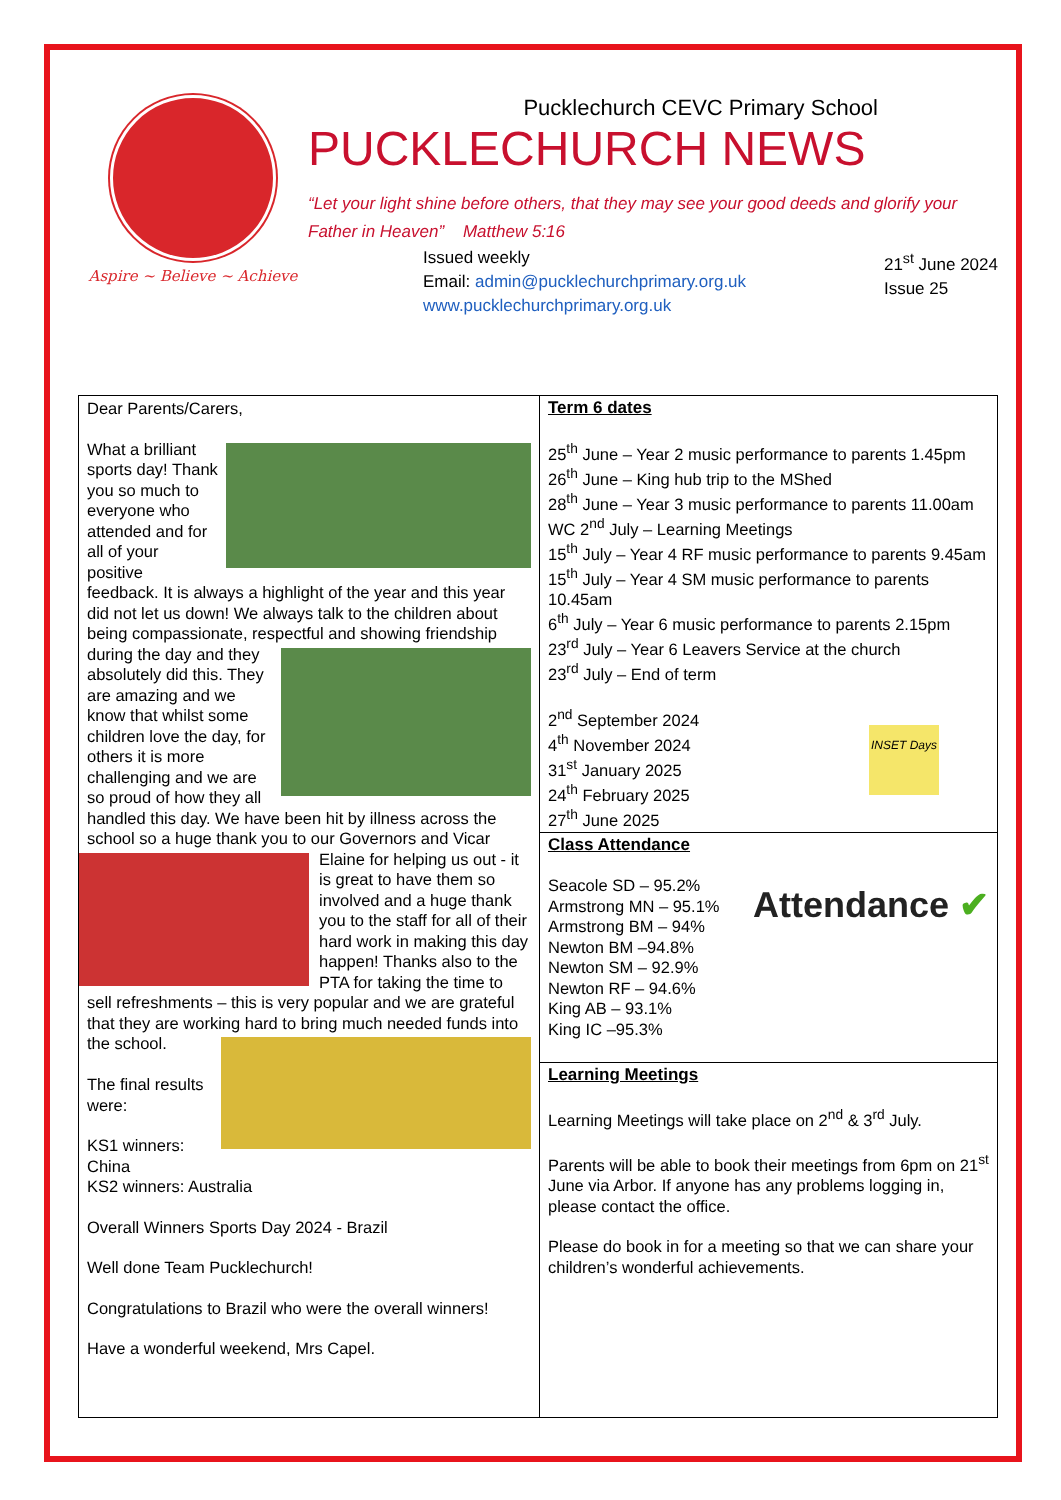Aspire ~ Believe ~ Achieve
Pucklechurch CEVC Primary School
PUCKLECHURCH NEWS
“Let your light shine before others, that they may see your good deeds and glorify your Father in Heaven” Matthew 5:16
Issued weekly
Email: admin@pucklechurchprimary.org.uk
www.pucklechurchprimary.org.uk
21<sup>st</sup> June 2024
Issue 25
| Dear Parents/Carers, What a brilliant sports day! Thank you so much to everyone who attended and for all of your positive feedback. It is always a highlight of the year and this year did not let us down! We always talk to the children about being compassionate, respectful and showing friendship during the day and they absolutely did this. They are amazing and we know that whilst some children love the day, for others it is more challenging and we are so proud of how they all handled this day. We have been hit by illness across the school so a huge thank you to our Governors and Vicar Elaine for helping us out - it is great to have them so involved and a huge thank you to the staff for all of their hard work in making this day happen! Thanks also to the PTA for taking the time to sell refreshments – this is very popular and we are grateful that they are working hard to bring much needed funds into the school. The final results were: KS1 winners: China KS2 winners: Australia Overall Winners Sports Day 2024 - Brazil Well done Team Pucklechurch! Congratulations to Brazil who were the overall winners! Have a wonderful weekend, Mrs Capel. | Term 6 dates 25<sup>th</sup> June – Year 2 music performance to parents 1.45pm 26<sup>th</sup> June – King hub trip to the MShed 28<sup>th</sup> June – Year 3 music performance to parents 11.00am WC 2<sup>nd</sup> July – Learning Meetings 15<sup>th</sup> July – Year 4 RF music performance to parents 9.45am 15<sup>th</sup> July – Year 4 SM music performance to parents 10.45am 6<sup>th</sup> July – Year 6 music performance to parents 2.15pm 23<sup>rd</sup> July – Year 6 Leavers Service at the church 23<sup>rd</sup> July – End of term INSET Days 2<sup>nd</sup> September 2024 4<sup>th</sup> November 2024 31<sup>st</sup> January 2025 24<sup>th</sup> February 2025 27<sup>th</sup> June 2025 |
| | Class Attendance Attendance ✔ Seacole SD – 95.2% Armstrong MN – 95.1% Armstrong BM – 94% Newton BM –94.8% Newton SM – 92.9% Newton RF – 94.6% King AB – 93.1% King IC –95.3% |
| | Learning Meetings Learning Meetings will take place on 2<sup>nd</sup> & 3<sup>rd</sup> July. Parents will be able to book their meetings from 6pm on 21<sup>st</sup> June via Arbor. If anyone has any problems logging in, please contact the office. Please do book in for a meeting so that we can share your children’s wonderful achievements. |